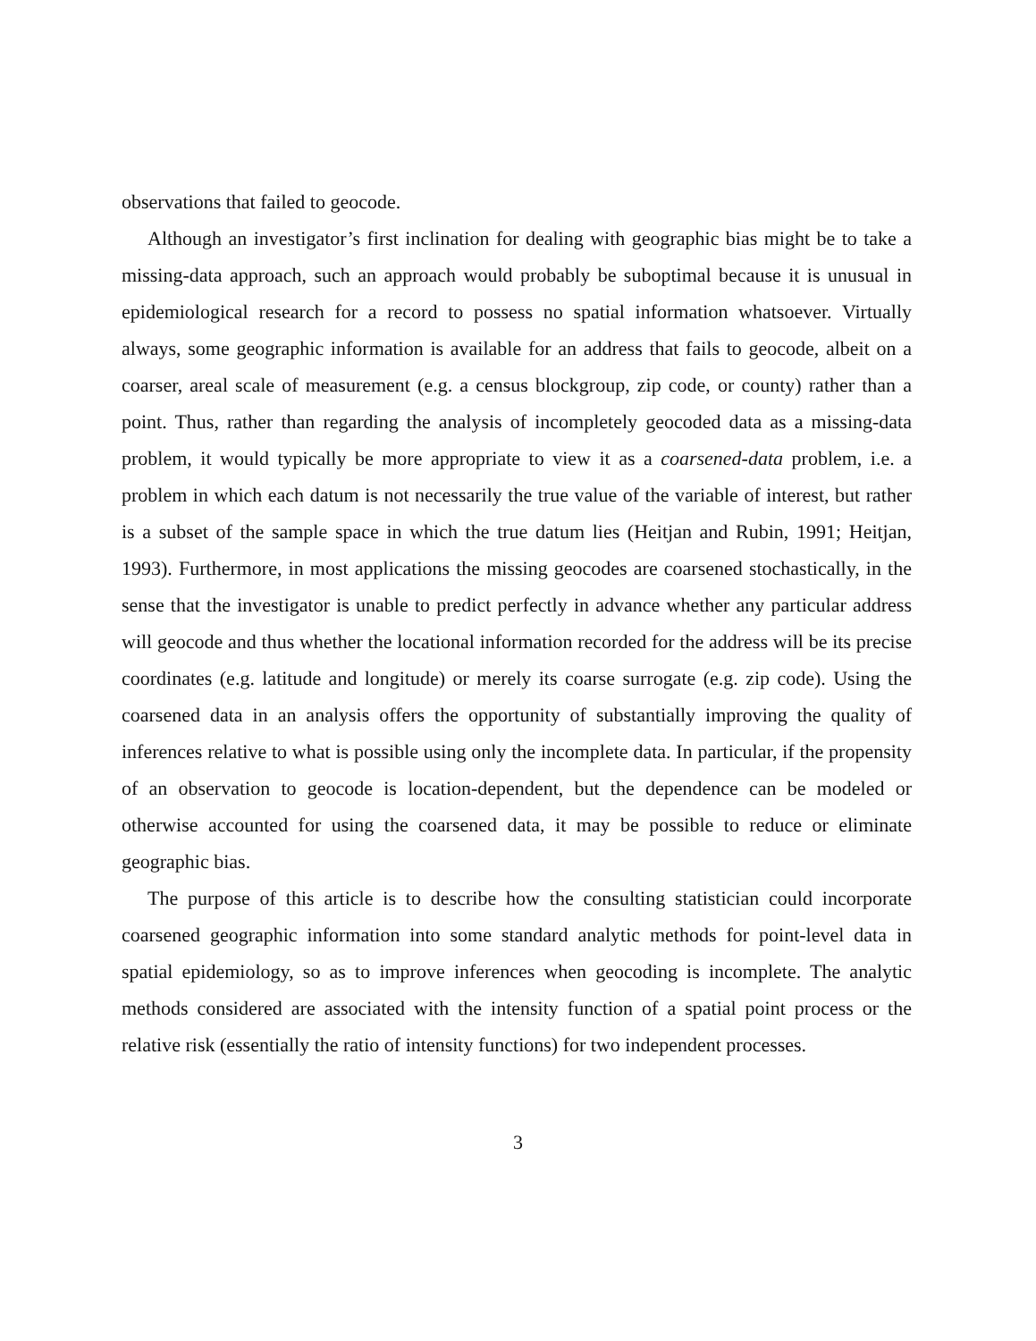observations that failed to geocode.
Although an investigator’s first inclination for dealing with geographic bias might be to take a missing-data approach, such an approach would probably be suboptimal because it is unusual in epidemiological research for a record to possess no spatial information whatsoever. Virtually always, some geographic information is available for an address that fails to geocode, albeit on a coarser, areal scale of measurement (e.g. a census blockgroup, zip code, or county) rather than a point. Thus, rather than regarding the analysis of incompletely geocoded data as a missing-data problem, it would typically be more appropriate to view it as a coarsened-data problem, i.e. a problem in which each datum is not necessarily the true value of the variable of interest, but rather is a subset of the sample space in which the true datum lies (Heitjan and Rubin, 1991; Heitjan, 1993). Furthermore, in most applications the missing geocodes are coarsened stochastically, in the sense that the investigator is unable to predict perfectly in advance whether any particular address will geocode and thus whether the locational information recorded for the address will be its precise coordinates (e.g. latitude and longitude) or merely its coarse surrogate (e.g. zip code). Using the coarsened data in an analysis offers the opportunity of substantially improving the quality of inferences relative to what is possible using only the incomplete data. In particular, if the propensity of an observation to geocode is location-dependent, but the dependence can be modeled or otherwise accounted for using the coarsened data, it may be possible to reduce or eliminate geographic bias.
The purpose of this article is to describe how the consulting statistician could incorporate coarsened geographic information into some standard analytic methods for point-level data in spatial epidemiology, so as to improve inferences when geocoding is incomplete. The analytic methods considered are associated with the intensity function of a spatial point process or the relative risk (essentially the ratio of intensity functions) for two independent processes.
3